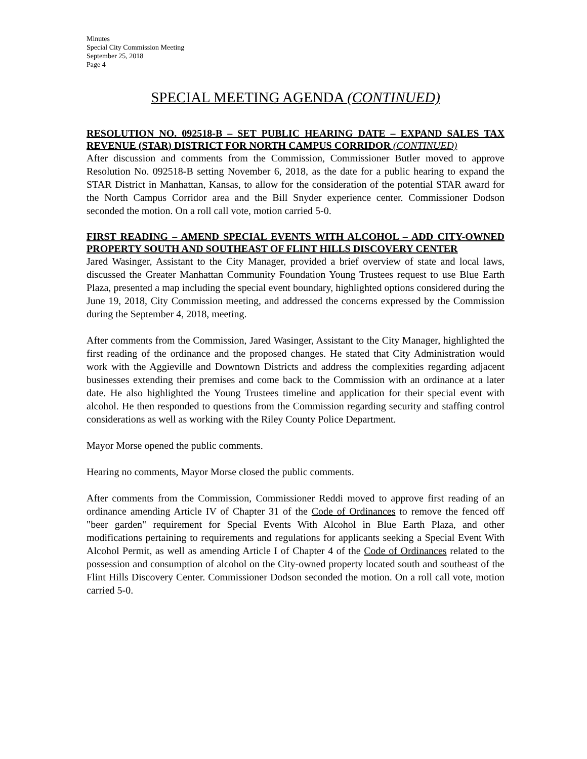Minutes
Special City Commission Meeting
September 25, 2018
Page 4
SPECIAL MEETING AGENDA (CONTINUED)
RESOLUTION NO. 092518-B – SET PUBLIC HEARING DATE – EXPAND SALES TAX REVENUE (STAR) DISTRICT FOR NORTH CAMPUS CORRIDOR (CONTINUED)
After discussion and comments from the Commission, Commissioner Butler moved to approve Resolution No. 092518-B setting November 6, 2018, as the date for a public hearing to expand the STAR District in Manhattan, Kansas, to allow for the consideration of the potential STAR award for the North Campus Corridor area and the Bill Snyder experience center. Commissioner Dodson seconded the motion. On a roll call vote, motion carried 5-0.
FIRST READING – AMEND SPECIAL EVENTS WITH ALCOHOL – ADD CITY-OWNED PROPERTY SOUTH AND SOUTHEAST OF FLINT HILLS DISCOVERY CENTER
Jared Wasinger, Assistant to the City Manager, provided a brief overview of state and local laws, discussed the Greater Manhattan Community Foundation Young Trustees request to use Blue Earth Plaza, presented a map including the special event boundary, highlighted options considered during the June 19, 2018, City Commission meeting, and addressed the concerns expressed by the Commission during the September 4, 2018, meeting.
After comments from the Commission, Jared Wasinger, Assistant to the City Manager, highlighted the first reading of the ordinance and the proposed changes. He stated that City Administration would work with the Aggieville and Downtown Districts and address the complexities regarding adjacent businesses extending their premises and come back to the Commission with an ordinance at a later date. He also highlighted the Young Trustees timeline and application for their special event with alcohol. He then responded to questions from the Commission regarding security and staffing control considerations as well as working with the Riley County Police Department.
Mayor Morse opened the public comments.
Hearing no comments, Mayor Morse closed the public comments.
After comments from the Commission, Commissioner Reddi moved to approve first reading of an ordinance amending Article IV of Chapter 31 of the Code of Ordinances to remove the fenced off "beer garden" requirement for Special Events With Alcohol in Blue Earth Plaza, and other modifications pertaining to requirements and regulations for applicants seeking a Special Event With Alcohol Permit, as well as amending Article I of Chapter 4 of the Code of Ordinances related to the possession and consumption of alcohol on the City-owned property located south and southeast of the Flint Hills Discovery Center. Commissioner Dodson seconded the motion. On a roll call vote, motion carried 5-0.